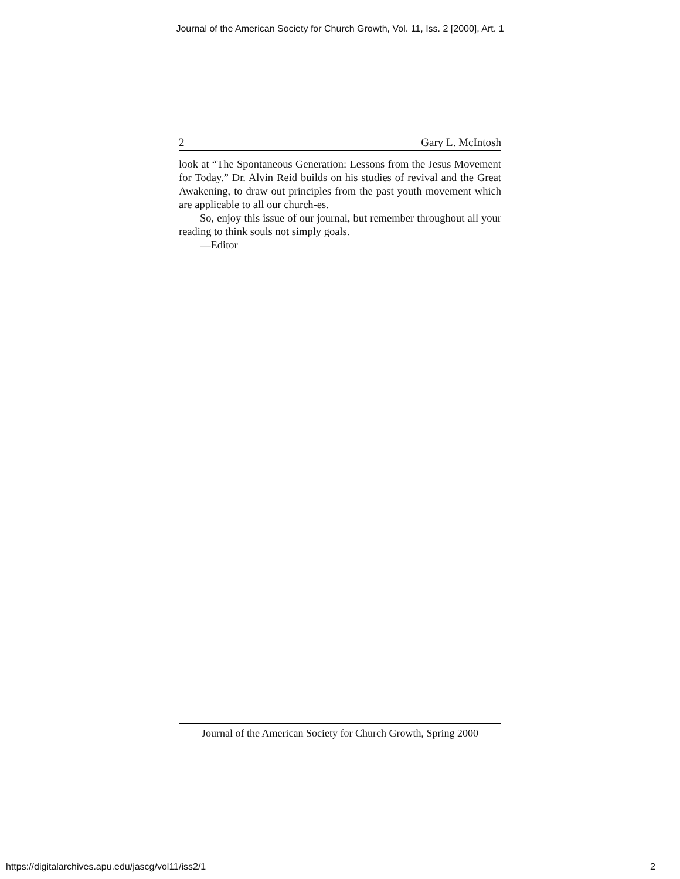Journal of the American Society for Church Growth, Vol. 11, Iss. 2 [2000], Art. 1
2 Gary L. McIntosh
look at “The Spontaneous Generation: Lessons from the Jesus Movement for Today.” Dr. Alvin Reid builds on his studies of revival and the Great Awakening, to draw out principles from the past youth movement which are applicable to all our church-es.
So, enjoy this issue of our journal, but remember throughout all your reading to think souls not simply goals.
—Editor
Journal of the American Society for Church Growth, Spring 2000
https://digitalarchives.apu.edu/jascg/vol11/iss2/1 2